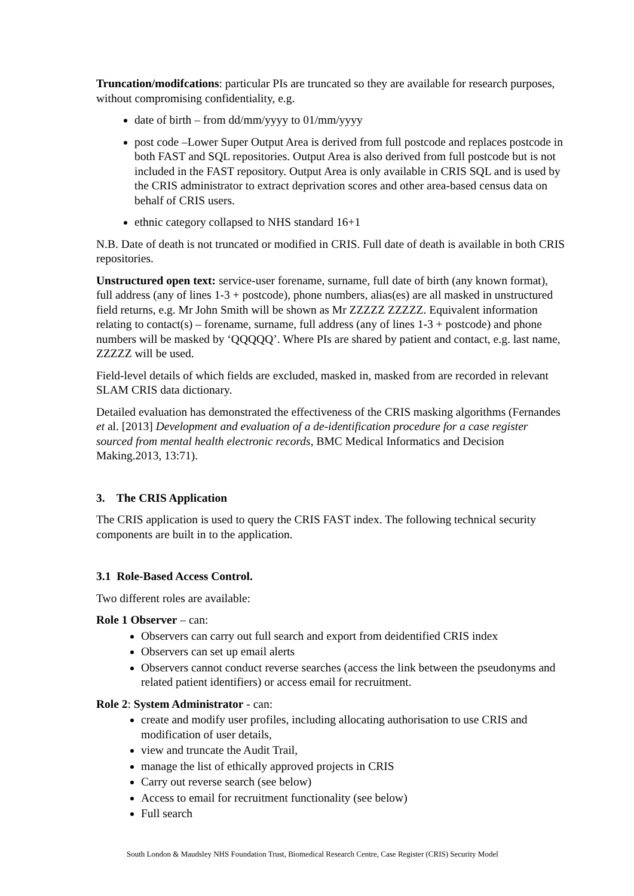Truncation/modifcations: particular PIs are truncated so they are available for research purposes, without compromising confidentiality, e.g.
date of birth – from dd/mm/yyyy to 01/mm/yyyy
post code –Lower Super Output Area is derived from full postcode and replaces postcode in both FAST and SQL repositories. Output Area is also derived from full postcode but is not included in the FAST repository. Output Area is only available in CRIS SQL and is used by the CRIS administrator to extract deprivation scores and other area-based census data on behalf of CRIS users.
ethnic category collapsed to NHS standard 16+1
N.B. Date of death is not truncated or modified in CRIS. Full date of death is available in both CRIS repositories.
Unstructured open text: service-user forename, surname, full date of birth (any known format), full address (any of lines 1-3 + postcode), phone numbers, alias(es) are all masked in unstructured field returns, e.g. Mr John Smith will be shown as Mr ZZZZZ ZZZZZ. Equivalent information relating to contact(s) – forename, surname, full address (any of lines 1-3 + postcode) and phone numbers will be masked by ‘QQQQQ’. Where PIs are shared by patient and contact, e.g. last name, ZZZZZ will be used.
Field-level details of which fields are excluded, masked in, masked from are recorded in relevant SLAM CRIS data dictionary.
Detailed evaluation has demonstrated the effectiveness of the CRIS masking algorithms (Fernandes et al. [2013] Development and evaluation of a de-identification procedure for a case register sourced from mental health electronic records, BMC Medical Informatics and Decision Making.2013, 13:71).
3. The CRIS Application
The CRIS application is used to query the CRIS FAST index. The following technical security components are built in to the application.
3.1 Role-Based Access Control.
Two different roles are available:
Role 1 Observer – can:
Observers can carry out full search and export from deidentified CRIS index
Observers can set up email alerts
Observers cannot conduct reverse searches (access the link between the pseudonyms and related patient identifiers) or access email for recruitment.
Role 2: System Administrator - can:
create and modify user profiles, including allocating authorisation to use CRIS and modification of user details,
view and truncate the Audit Trail,
manage the list of ethically approved projects in CRIS
Carry out reverse search (see below)
Access to email for recruitment functionality (see below)
Full search
South London & Maudsley NHS Foundation Trust, Biomedical Research Centre, Case Register (CRIS) Security Model